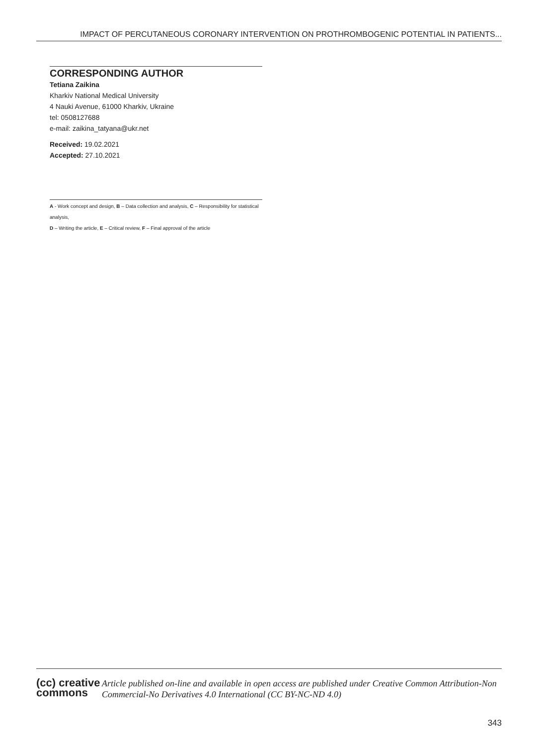IMPACT OF PERCUTANEOUS CORONARY INTERVENTION ON PROTHROMBOGENIC POTENTIAL IN PATIENTS...
CORRESPONDING AUTHOR
Tetiana Zaikina
Kharkiv National Medical University
4 Nauki Avenue, 61000 Kharkiv, Ukraine
tel: 0508127688
e-mail: zaikina_tatyana@ukr.net
Received: 19.02.2021
Accepted: 27.10.2021
A - Work concept and design, B – Data collection and analysis, C – Responsibility for statistical analysis,
D – Writing the article, E – Critical review, F – Final approval of the article
(cc) creative
commons
Article published on-line and available in open access are published under Creative Common Attribution-Non Commercial-No Derivatives 4.0 International (CC BY-NC-ND 4.0)
343